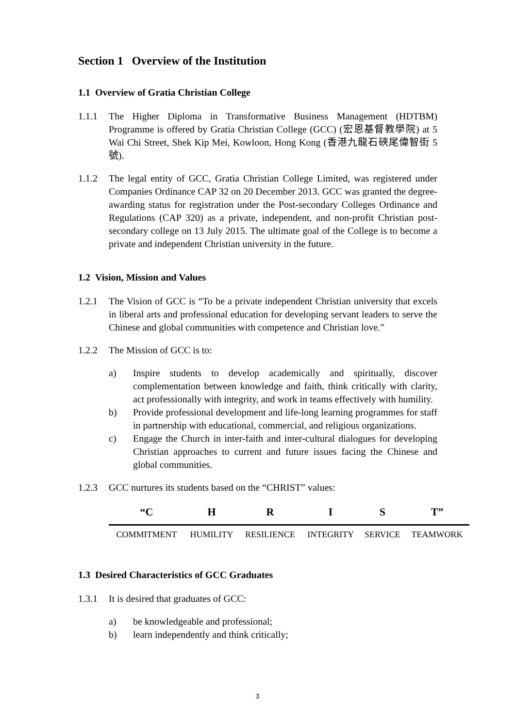Section 1 Overview of the Institution
1.1 Overview of Gratia Christian College
1.1.1 The Higher Diploma in Transformative Business Management (HDTBM) Programme is offered by Gratia Christian College (GCC) (宏恩基督教學院) at 5 Wai Chi Street, Shek Kip Mei, Kowloon, Hong Kong (香港九龍石硤尾偉智街 5 號).
1.1.2 The legal entity of GCC, Gratia Christian College Limited, was registered under Companies Ordinance CAP 32 on 20 December 2013. GCC was granted the degree-awarding status for registration under the Post-secondary Colleges Ordinance and Regulations (CAP 320) as a private, independent, and non-profit Christian post-secondary college on 13 July 2015. The ultimate goal of the College is to become a private and independent Christian university in the future.
1.2 Vision, Mission and Values
1.2.1 The Vision of GCC is “To be a private independent Christian university that excels in liberal arts and professional education for developing servant leaders to serve the Chinese and global communities with competence and Christian love.”
1.2.2 The Mission of GCC is to:
a) Inspire students to develop academically and spiritually, discover complementation between knowledge and faith, think critically with clarity, act professionally with integrity, and work in teams effectively with humility.
b) Provide professional development and life-long learning programmes for staff in partnership with educational, commercial, and religious organizations.
c) Engage the Church in inter-faith and inter-cultural dialogues for developing Christian approaches to current and future issues facing the Chinese and global communities.
1.2.3 GCC nurtures its students based on the “CHRIST” values:
| “C | H | R | I | S | T” |
| --- | --- | --- | --- | --- | --- |
| COMMITMENT | HUMILITY | RESILIENCE | INTEGRITY | SERVICE | TEAMWORK |
1.3 Desired Characteristics of GCC Graduates
1.3.1 It is desired that graduates of GCC:
a) be knowledgeable and professional;
b) learn independently and think critically;
3